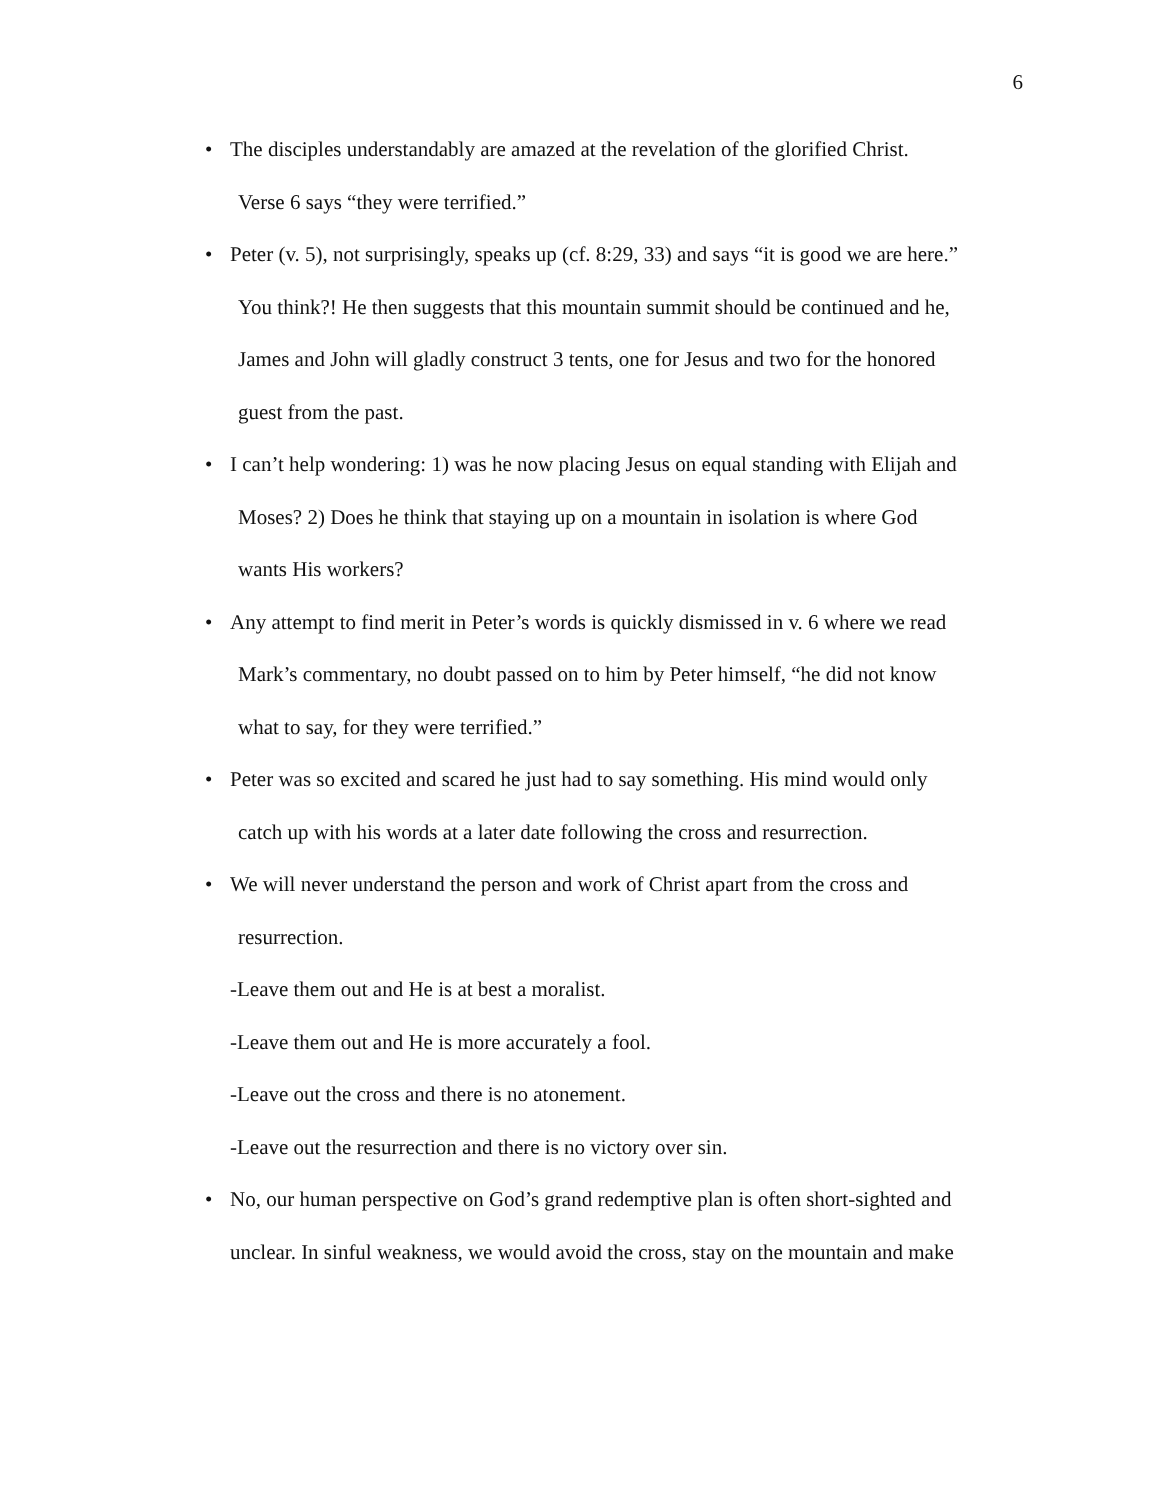6
• The disciples understandably are amazed at the revelation of the glorified Christ.
Verse 6 says “they were terrified.”
• Peter (v. 5), not surprisingly, speaks up (cf. 8:29, 33) and says “it is good we are here.”
You think?! He then suggests that this mountain summit should be continued and he,
James and John will gladly construct 3 tents, one for Jesus and two for the honored
guest from the past.
• I can’t help wondering: 1) was he now placing Jesus on equal standing with Elijah and
Moses? 2) Does he think that staying up on a mountain in isolation is where God
wants His workers?
• Any attempt to find merit in Peter’s words is quickly dismissed in v. 6 where we read
Mark’s commentary, no doubt passed on to him by Peter himself, “he did not know
what to say, for they were terrified.”
• Peter was so excited and scared he just had to say something. His mind would only
catch up with his words at a later date following the cross and resurrection.
• We will never understand the person and work of Christ apart from the cross and
resurrection.
-Leave them out and He is at best a moralist.
-Leave them out and He is more accurately a fool.
-Leave out the cross and there is no atonement.
-Leave out the resurrection and there is no victory over sin.
• No, our human perspective on God’s grand redemptive plan is often short-sighted and
unclear. In sinful weakness, we would avoid the cross, stay on the mountain and make